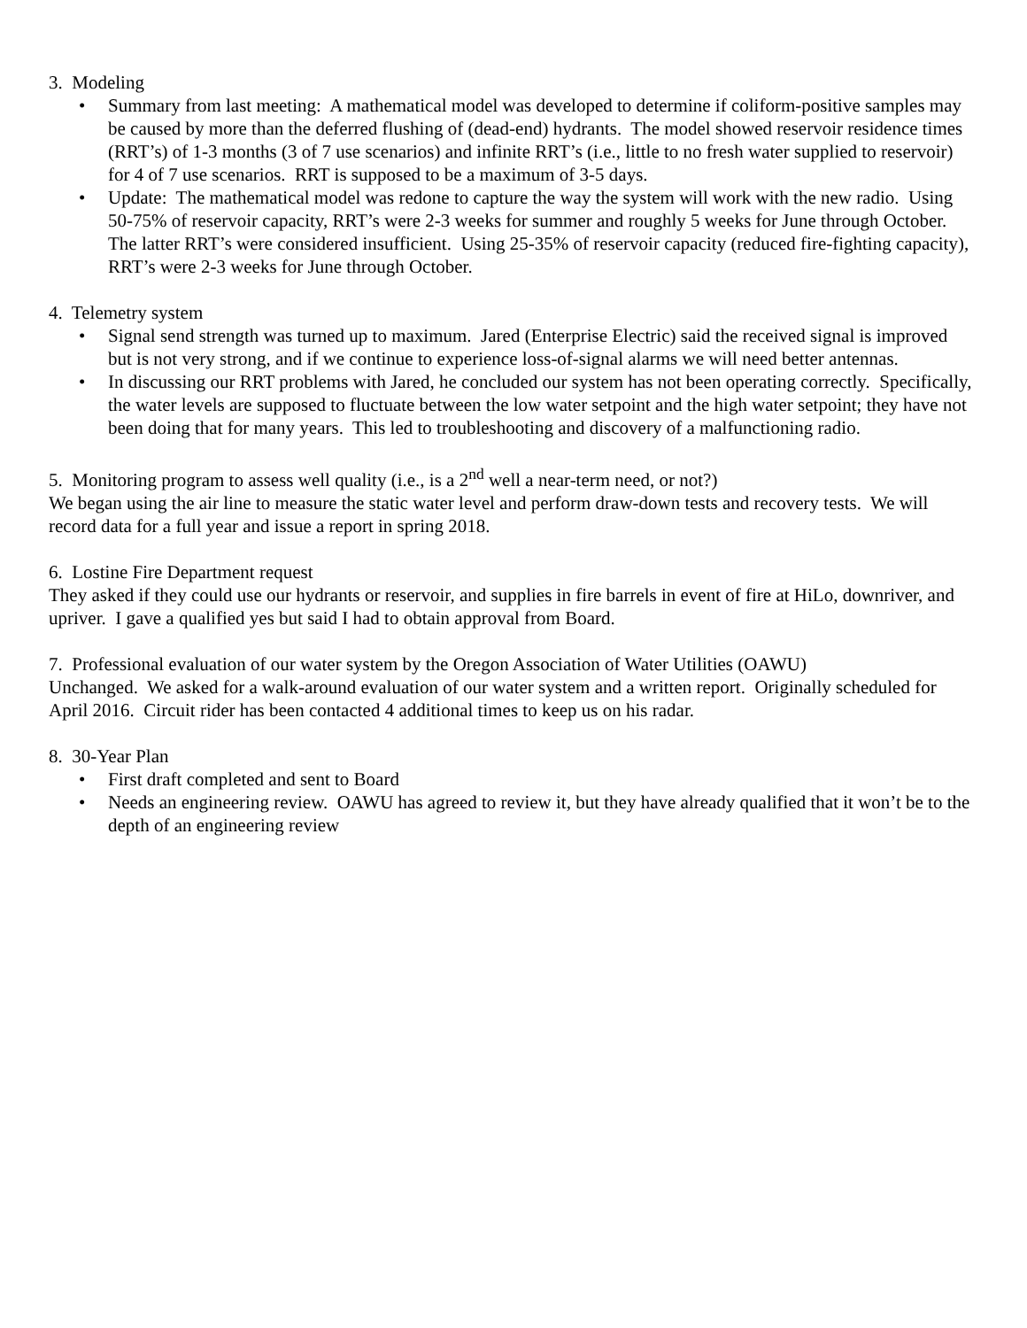3. Modeling
• Summary from last meeting: A mathematical model was developed to determine if coliform-positive samples may be caused by more than the deferred flushing of (dead-end) hydrants. The model showed reservoir residence times (RRT’s) of 1-3 months (3 of 7 use scenarios) and infinite RRT’s (i.e., little to no fresh water supplied to reservoir) for 4 of 7 use scenarios. RRT is supposed to be a maximum of 3-5 days.
• Update: The mathematical model was redone to capture the way the system will work with the new radio. Using 50-75% of reservoir capacity, RRT’s were 2-3 weeks for summer and roughly 5 weeks for June through October. The latter RRT’s were considered insufficient. Using 25-35% of reservoir capacity (reduced fire-fighting capacity), RRT’s were 2-3 weeks for June through October.
4. Telemetry system
• Signal send strength was turned up to maximum. Jared (Enterprise Electric) said the received signal is improved but is not very strong, and if we continue to experience loss-of-signal alarms we will need better antennas.
• In discussing our RRT problems with Jared, he concluded our system has not been operating correctly. Specifically, the water levels are supposed to fluctuate between the low water setpoint and the high water setpoint; they have not been doing that for many years. This led to troubleshooting and discovery of a malfunctioning radio.
5. Monitoring program to assess well quality (i.e., is a 2<sup>nd</sup> well a near-term need, or not?)
We began using the air line to measure the static water level and perform draw-down tests and recovery tests. We will record data for a full year and issue a report in spring 2018.
6. Lostine Fire Department request
They asked if they could use our hydrants or reservoir, and supplies in fire barrels in event of fire at HiLo, downriver, and upriver. I gave a qualified yes but said I had to obtain approval from Board.
7. Professional evaluation of our water system by the Oregon Association of Water Utilities (OAWU)
Unchanged. We asked for a walk-around evaluation of our water system and a written report. Originally scheduled for April 2016. Circuit rider has been contacted 4 additional times to keep us on his radar.
8. 30-Year Plan
• First draft completed and sent to Board
• Needs an engineering review. OAWU has agreed to review it, but they have already qualified that it won’t be to the depth of an engineering review